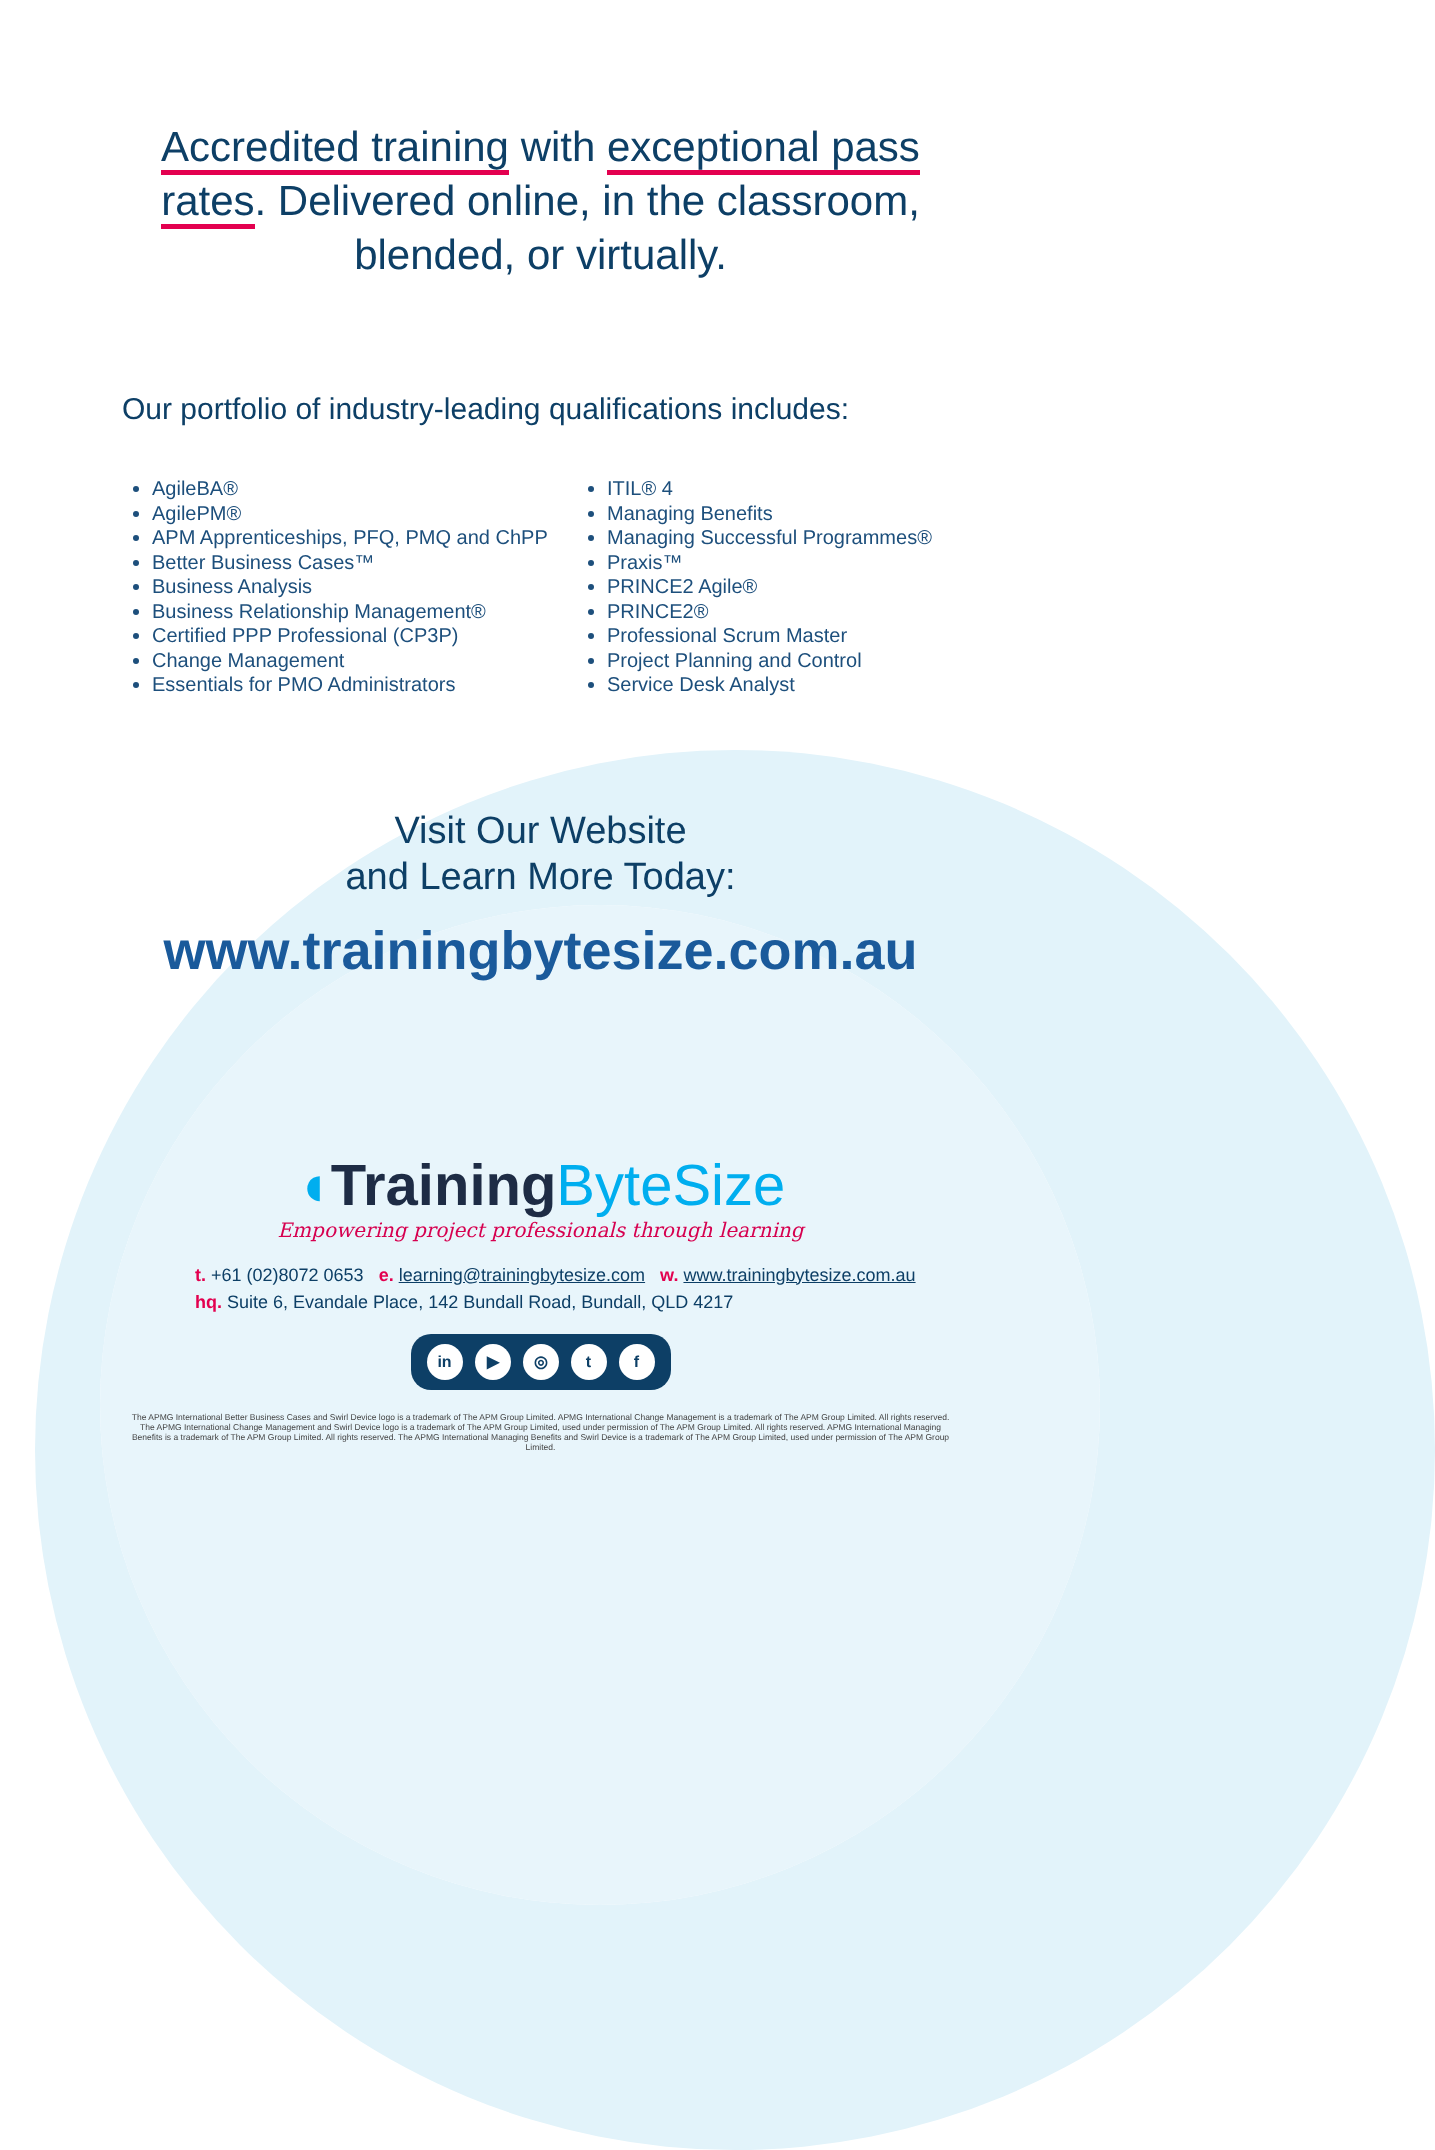Accredited training with exceptional pass rates. Delivered online, in the classroom, blended, or virtually.
Our portfolio of industry-leading qualifications includes:
AgileBA®
AgilePM®
APM Apprenticeships, PFQ, PMQ and ChPP
Better Business Cases™
Business Analysis
Business Relationship Management®
Certified PPP Professional (CP3P)
Change Management
Essentials for PMO Administrators
ITIL® 4
Managing Benefits
Managing Successful Programmes®
Praxis™
PRINCE2 Agile®
PRINCE2®
Professional Scrum Master
Project Planning and Control
Service Desk Analyst
Visit Our Website
and Learn More Today:
www.trainingbytesize.com.au
◖Training ByteSize
Empowering project professionals through learning
t. +61 (02)8072 0653 e. learning@trainingbytesize.com w. www.trainingbytesize.com.au
hq. Suite 6, Evandale Place, 142 Bundall Road, Bundall, QLD 4217
in ▶ ◎ tf
The APMG International Better Business Cases and Swirl Device logo is a trademark of The APM Group Limited. APMG International Change Management is a trademark of The APM Group Limited. All rights reserved. The APMG International Change Management and Swirl Device logo is a trademark of The APM Group Limited, used under permission of The APM Group Limited. All rights reserved. APMG International Managing Benefits is a trademark of The APM Group Limited. All rights reserved. The APMG International Managing Benefits and Swirl Device is a trademark of The APM Group Limited, used under permission of The APM Group Limited.